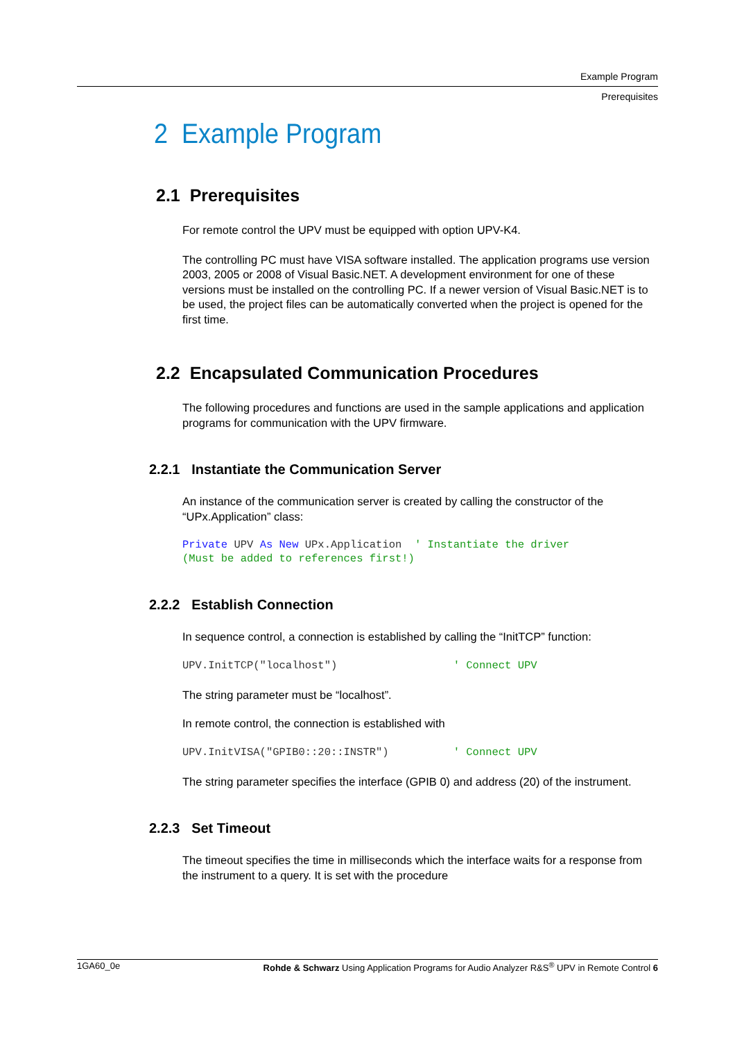Example Program
Prerequisites
2 Example Program
2.1 Prerequisites
For remote control the UPV must be equipped with option UPV-K4.
The controlling PC must have VISA software installed. The application programs use version 2003, 2005 or 2008 of Visual Basic.NET. A development environment for one of these versions must be installed on the controlling PC. If a newer version of Visual Basic.NET is to be used, the project files can be automatically converted when the project is opened for the first time.
2.2 Encapsulated Communication Procedures
The following procedures and functions are used in the sample applications and application programs for communication with the UPV firmware.
2.2.1 Instantiate the Communication Server
An instance of the communication server is created by calling the constructor of the “UPx.Application” class:
Private UPV As New UPx.Application  ' Instantiate the driver
(Must be added to references first!)
2.2.2 Establish Connection
In sequence control, a connection is established by calling the “InitTCP” function:
UPV.InitTCP("localhost")                  ' Connect UPV
The string parameter must be “localhost”.
In remote control, the connection is established with
UPV.InitVISA("GPIB0::20::INSTR")          ' Connect UPV
The string parameter specifies the interface (GPIB 0) and address (20) of the instrument.
2.2.3 Set Timeout
The timeout specifies the time in milliseconds which the interface waits for a response from the instrument to a query. It is set with the procedure
1GA60_0e Rohde & Schwarz Using Application Programs for Audio Analyzer R&S<sup>®</sup> UPV in Remote Control 6